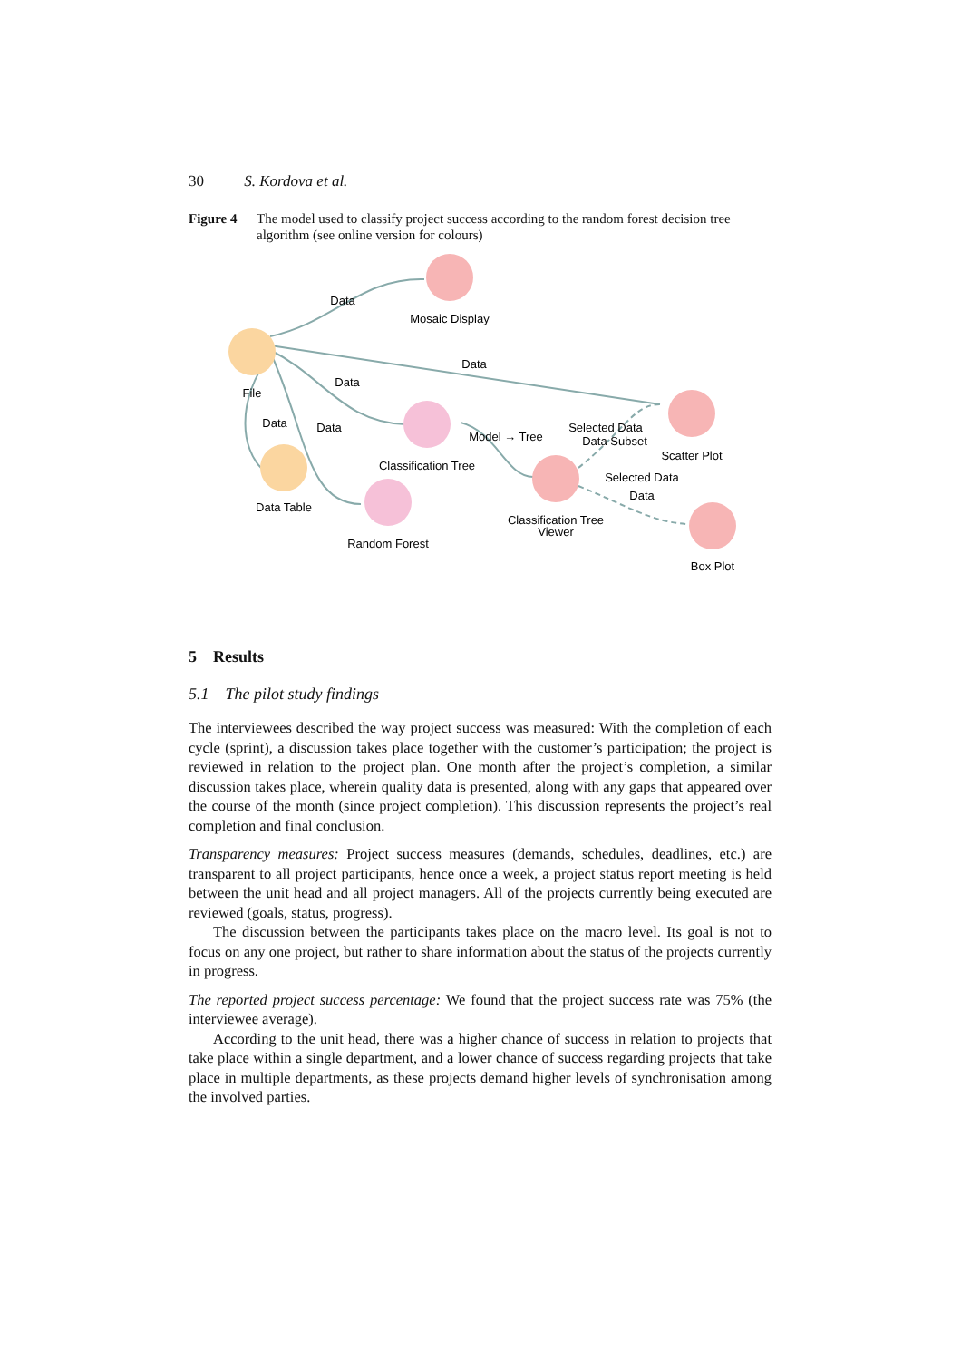30 S. Kordova et al.
Figure 4 The model used to classify project success according to the random forest decision tree algorithm (see online version for colours)
File
Mosaic Display
Classification Tree
Data Table
Random Forest
Classification Tree
Viewer
Scatter Plot
Box Plot
Data
Data
Data
Data
Data
Model → Tree
Selected Data
Data Subset
Selected Data
Data
5 Results
5.1 The pilot study findings
The interviewees described the way project success was measured: With the completion of each cycle (sprint), a discussion takes place together with the customer’s participation; the project is reviewed in relation to the project plan. One month after the project’s completion, a similar discussion takes place, wherein quality data is presented, along with any gaps that appeared over the course of the month (since project completion). This discussion represents the project’s real completion and final conclusion.
Transparency measures: Project success measures (demands, schedules, deadlines, etc.) are transparent to all project participants, hence once a week, a project status report meeting is held between the unit head and all project managers. All of the projects currently being executed are reviewed (goals, status, progress).
The discussion between the participants takes place on the macro level. Its goal is not to focus on any one project, but rather to share information about the status of the projects currently in progress.
The reported project success percentage: We found that the project success rate was 75% (the interviewee average).
According to the unit head, there was a higher chance of success in relation to projects that take place within a single department, and a lower chance of success regarding projects that take place in multiple departments, as these projects demand higher levels of synchronisation among the involved parties.